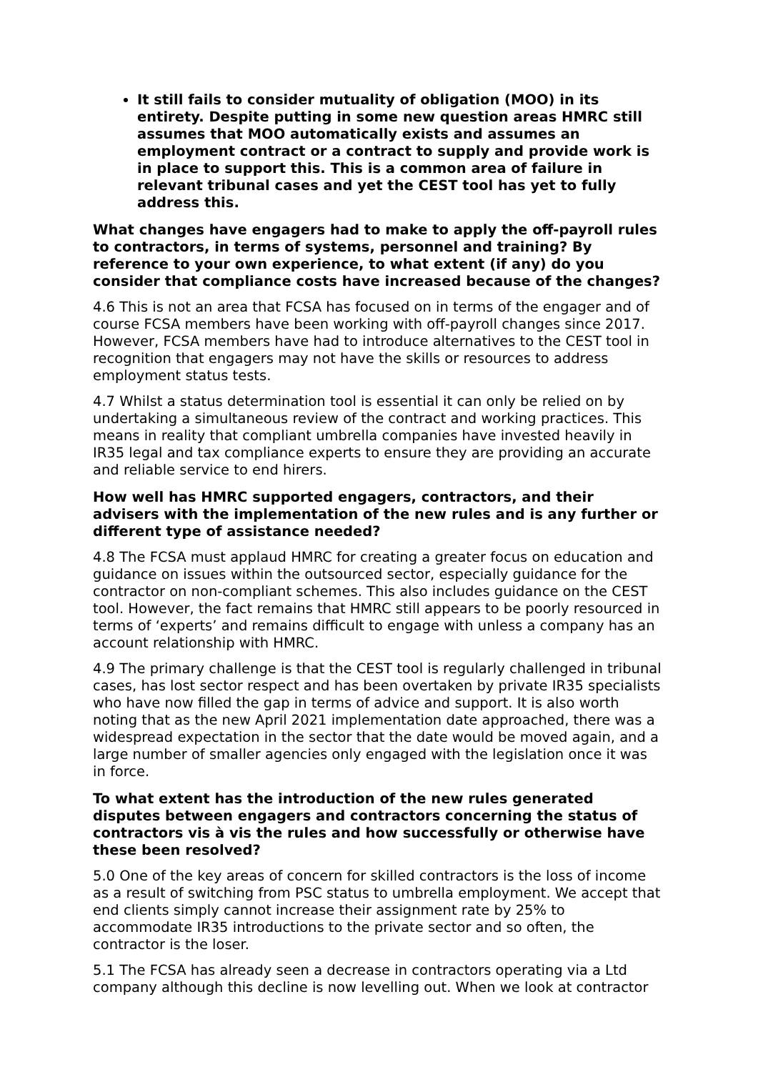It still fails to consider mutuality of obligation (MOO) in its entirety. Despite putting in some new question areas HMRC still assumes that MOO automatically exists and assumes an employment contract or a contract to supply and provide work is in place to support this. This is a common area of failure in relevant tribunal cases and yet the CEST tool has yet to fully address this.
What changes have engagers had to make to apply the off-payroll rules to contractors, in terms of systems, personnel and training? By reference to your own experience, to what extent (if any) do you consider that compliance costs have increased because of the changes?
4.6 This is not an area that FCSA has focused on in terms of the engager and of course FCSA members have been working with off-payroll changes since 2017. However, FCSA members have had to introduce alternatives to the CEST tool in recognition that engagers may not have the skills or resources to address employment status tests.
4.7 Whilst a status determination tool is essential it can only be relied on by undertaking a simultaneous review of the contract and working practices. This means in reality that compliant umbrella companies have invested heavily in IR35 legal and tax compliance experts to ensure they are providing an accurate and reliable service to end hirers.
How well has HMRC supported engagers, contractors, and their advisers with the implementation of the new rules and is any further or different type of assistance needed?
4.8 The FCSA must applaud HMRC for creating a greater focus on education and guidance on issues within the outsourced sector, especially guidance for the contractor on non-compliant schemes. This also includes guidance on the CEST tool. However, the fact remains that HMRC still appears to be poorly resourced in terms of ‘experts’ and remains difficult to engage with unless a company has an account relationship with HMRC.
4.9 The primary challenge is that the CEST tool is regularly challenged in tribunal cases, has lost sector respect and has been overtaken by private IR35 specialists who have now filled the gap in terms of advice and support. It is also worth noting that as the new April 2021 implementation date approached, there was a widespread expectation in the sector that the date would be moved again, and a large number of smaller agencies only engaged with the legislation once it was in force.
To what extent has the introduction of the new rules generated disputes between engagers and contractors concerning the status of contractors vis à vis the rules and how successfully or otherwise have these been resolved?
5.0 One of the key areas of concern for skilled contractors is the loss of income as a result of switching from PSC status to umbrella employment. We accept that end clients simply cannot increase their assignment rate by 25% to accommodate IR35 introductions to the private sector and so often, the contractor is the loser.
5.1 The FCSA has already seen a decrease in contractors operating via a Ltd company although this decline is now levelling out. When we look at contractor